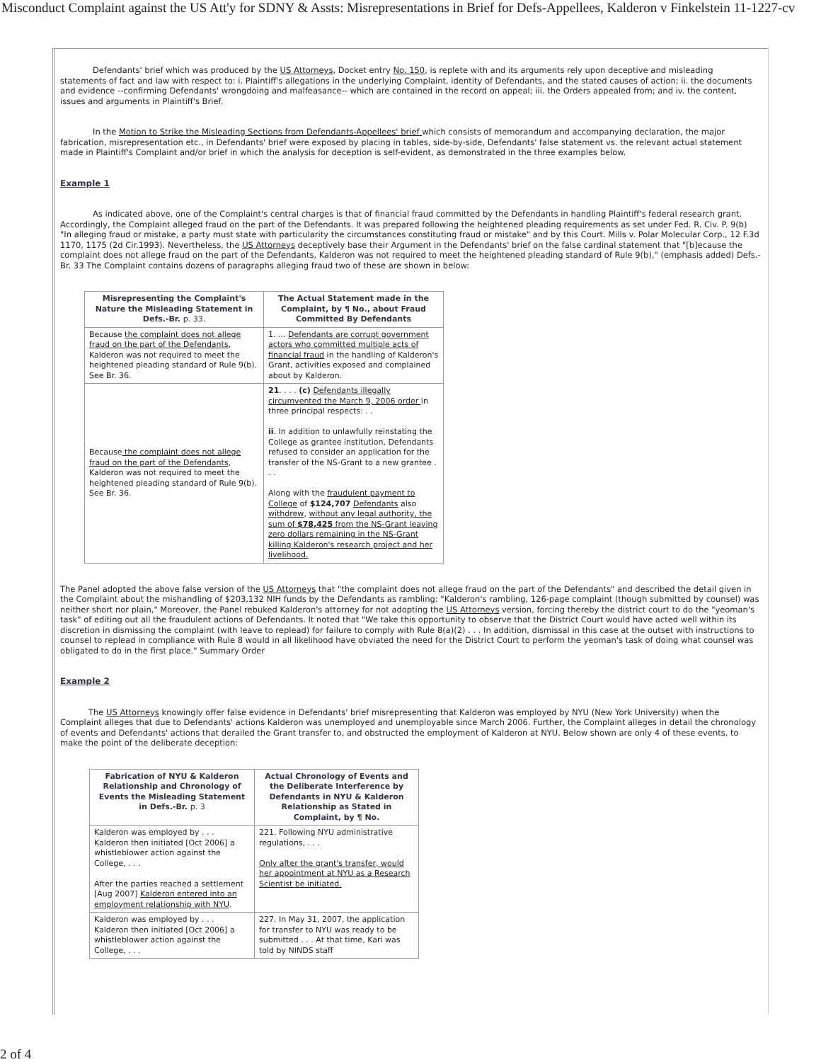Misconduct Complaint against the US Att'y for SDNY & Assts: Misrepresentations in Brief for Defs-Appellees, Kalderon v Finkelstein 11-1227-cv
Defendants' brief which was produced by the US Attorneys, Docket entry No. 150, is replete with and its arguments rely upon deceptive and misleading statements of fact and law with respect to: i. Plaintiff's allegations in the underlying Complaint, identity of Defendants, and the stated causes of action; ii. the documents and evidence --confirming Defendants' wrongdoing and malfeasance-- which are contained in the record on appeal; iii. the Orders appealed from; and iv. the content, issues and arguments in Plaintiff's Brief.
In the Motion to Strike the Misleading Sections from Defendants-Appellees' brief which consists of memorandum and accompanying declaration, the major fabrication, misrepresentation etc., in Defendants' brief were exposed by placing in tables, side-by-side, Defendants' false statement vs. the relevant actual statement made in Plaintiff's Complaint and/or brief in which the analysis for deception is self-evident, as demonstrated in the three examples below.
Example 1
As indicated above, one of the Complaint's central charges is that of financial fraud committed by the Defendants in handling Plaintiff's federal research grant. Accordingly, the Complaint alleged fraud on the part of the Defendants. It was prepared following the heightened pleading requirements as set under Fed. R. Civ. P. 9(b) "In alleging fraud or mistake, a party must state with particularity the circumstances constituting fraud or mistake" and by this Court. Mills v. Polar Molecular Corp., 12 F.3d 1170, 1175 (2d Cir.1993). Nevertheless, the US Attorneys deceptively base their Argument in the Defendants' brief on the false cardinal statement that "[b]ecause the complaint does not allege fraud on the part of the Defendants, Kalderon was not required to meet the heightened pleading standard of Rule 9(b)," (emphasis added) Defs.-Br. 33 The Complaint contains dozens of paragraphs alleging fraud two of these are shown in below:
| Misrepresenting the Complaint's Nature the Misleading Statement in Defs.-Br. p. 33. | The Actual Statement made in the Complaint, by ¶ No., about Fraud Committed By Defendants |
| --- | --- |
| Because the complaint does not allege fraud on the part of the Defendants , Kalderon was not required to meet the heightened pleading standard of Rule 9(b). See Br. 36. | 1. ... Defendants are corrupt government actors who committed multiple acts of financial fraud in the handling of Kalderon's Grant, activities exposed and complained about by Kalderon. |
| Because the complaint does not allege fraud on the part of the Defendants , Kalderon was not required to meet the heightened pleading standard of Rule 9(b). See Br. 36. | 21 . . . . (c) Defendants illegally circumvented the March 9, 2006 order in three principal respects: . . ii . In addition to unlawfully reinstating the College as grantee institution, Defendants refused to consider an application for the transfer of the NS-Grant to a new grantee . . . Along with the fraudulent payment to College of $124,707 Defendants also withdrew , without any legal authority, the sum of $78,425 from the NS-Grant leaving zero dollars remaining in the NS-Grant killing Kalderon's research project and her livelihood. |
The Panel adopted the above false version of the US Attorneys that "the complaint does not allege fraud on the part of the Defendants" and described the detail given in the Complaint about the mishandling of $203,132 NIH funds by the Defendants as rambling: "Kalderon's rambling, 126-page complaint (though submitted by counsel) was neither short nor plain," Moreover, the Panel rebuked Kalderon's attorney for not adopting the US Attorneys version, forcing thereby the district court to do the "yeoman's task" of editing out all the fraudulent actions of Defendants. It noted that "We take this opportunity to observe that the District Court would have acted well within its discretion in dismissing the complaint (with leave to replead) for failure to comply with Rule 8(a)(2) . . . In addition, dismissal in this case at the outset with instructions to counsel to replead in compliance with Rule 8 would in all likelihood have obviated the need for the District Court to perform the yeoman's task of doing what counsel was obligated to do in the first place." Summary Order
Example 2
The US Attorneys knowingly offer false evidence in Defendants' brief misrepresenting that Kalderon was employed by NYU (New York University) when the Complaint alleges that due to Defendants' actions Kalderon was unemployed and unemployable since March 2006. Further, the Complaint alleges in detail the chronology of events and Defendants' actions that derailed the Grant transfer to, and obstructed the employment of Kalderon at NYU. Below shown are only 4 of these events, to make the point of the deliberate deception:
| Fabrication of NYU & Kalderon Relationship and Chronology of Events the Misleading Statement in Defs.-Br. p. 3 | Actual Chronology of Events and the Deliberate Interference by Defendants in NYU & Kalderon Relationship as Stated in Complaint, by ¶ No. |
| --- | --- |
| Kalderon was employed by . . . Kalderon then initiated [Oct 2006] a whistleblower action against the College, . . . After the parties reached a settlement [Aug 2007] Kalderon entered into an employment relationship with NYU . | 221. Following NYU administrative regulations, . . . Only after the grant's transfer, would her appointment at NYU as a Research Scientist be initiated. |
| Kalderon was employed by . . . Kalderon then initiated [Oct 2006] a whistleblower action against the College, . . . | 227. In May 31, 2007, the application for transfer to NYU was ready to be submitted . . . At that time, Kari was told by NINDS staff |
2 of 4